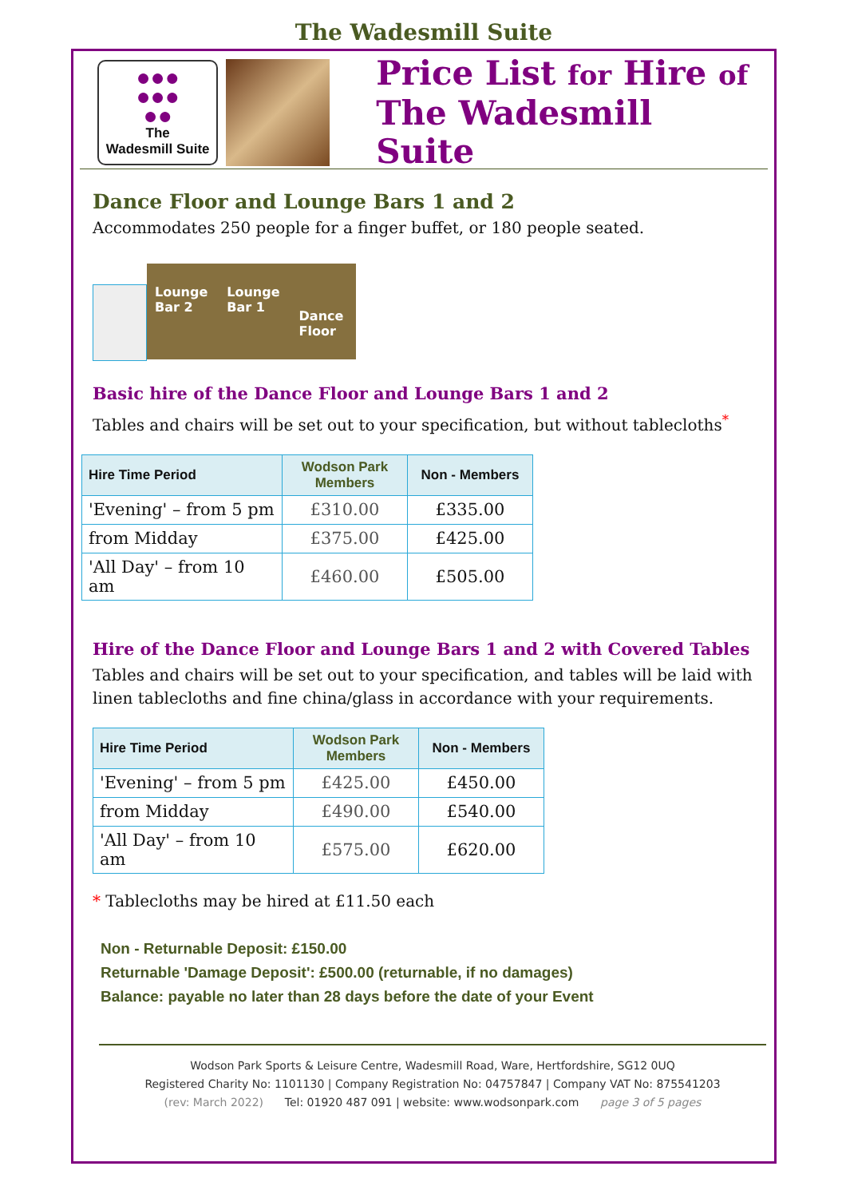The Wadesmill Suite
●●●
●●●
●●
The
Wadesmill Suite
Price List for Hire of
The Wadesmill Suite
Dance Floor and Lounge Bars 1 and 2
Accommodates 250 people for a finger buffet, or 180 people seated.
Lounge
Bar 2 Lounge
Bar 1 Dance
Floor
Basic hire of the Dance Floor and Lounge Bars 1 and 2
Tables and chairs will be set out to your specification, but without tablecloths<sup>*</sup>
| Hire Time Period | Wodson Park Members | Non - Members |
| --- | --- | --- |
| 'Evening' – from 5 pm | £310.00 | £335.00 |
| from Midday | £375.00 | £425.00 |
| 'All Day' – from 10 am | £460.00 | £505.00 |
Hire of the Dance Floor and Lounge Bars 1 and 2 with Covered Tables
Tables and chairs will be set out to your specification, and tables will be laid with linen tablecloths and fine china/glass in accordance with your requirements.
| Hire Time Period | Wodson Park Members | Non - Members |
| --- | --- | --- |
| 'Evening' – from 5 pm | £425.00 | £450.00 |
| from Midday | £490.00 | £540.00 |
| 'All Day' – from 10 am | £575.00 | £620.00 |
* Tablecloths may be hired at £11.50 each
Non - Returnable Deposit: £150.00
Returnable 'Damage Deposit': £500.00 (returnable, if no damages)
Balance: payable no later than 28 days before the date of your Event
Wodson Park Sports & Leisure Centre, Wadesmill Road, Ware, Hertfordshire, SG12 0UQ
Registered Charity No: 1101130 | Company Registration No: 04757847 | Company VAT No: 875541203
(rev: March 2022) Tel: 01920 487 091 | website: www.wodsonpark.com page 3 of 5 pages